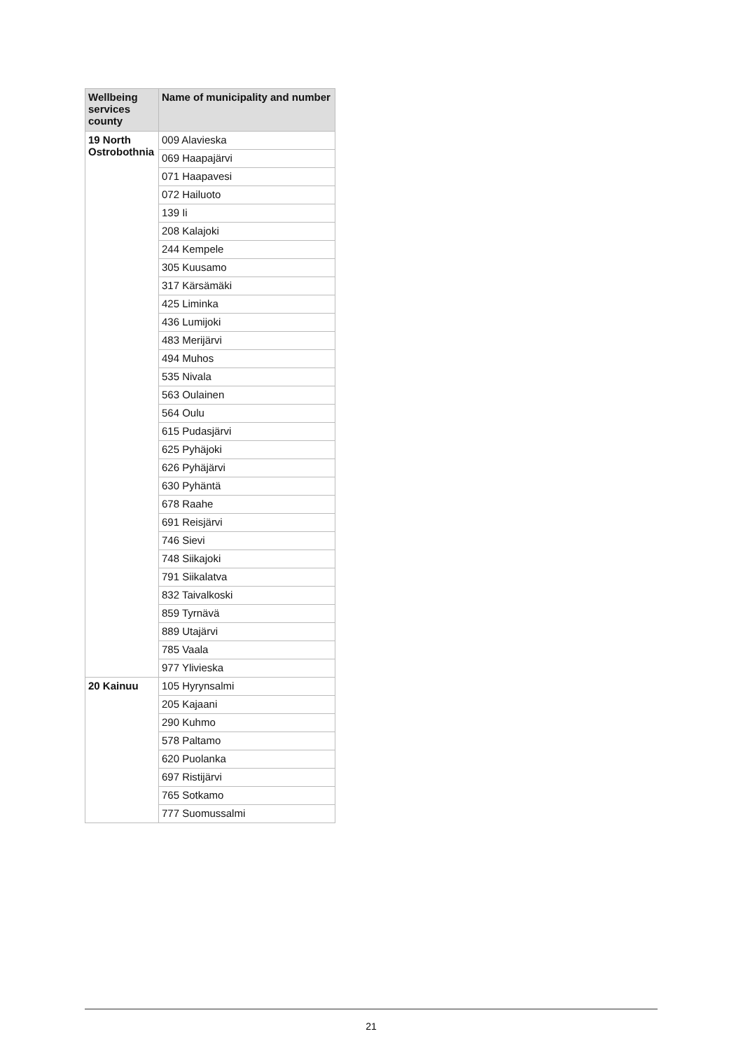| Wellbeing services county | Name of municipality and number |
| --- | --- |
| 19 North Ostrobothnia | 009 Alavieska |
| | 069 Haapajärvi |
| | 071 Haapavesi |
| | 072 Hailuoto |
| | 139 Ii |
| | 208 Kalajoki |
| | 244 Kempele |
| | 305 Kuusamo |
| | 317 Kärsämäki |
| | 425 Liminka |
| | 436 Lumijoki |
| | 483 Merijärvi |
| | 494 Muhos |
| | 535 Nivala |
| | 563 Oulainen |
| | 564 Oulu |
| | 615 Pudasjärvi |
| | 625 Pyhäjoki |
| | 626 Pyhäjärvi |
| | 630 Pyhäntä |
| | 678 Raahe |
| | 691 Reisjärvi |
| | 746 Sievi |
| | 748 Siikajoki |
| | 791 Siikalatva |
| | 832 Taivalkoski |
| | 859 Tyrnävä |
| | 889 Utajärvi |
| | 785 Vaala |
| | 977 Ylivieska |
| 20 Kainuu | 105 Hyrynsalmi |
| | 205 Kajaani |
| | 290 Kuhmo |
| | 578 Paltamo |
| | 620 Puolanka |
| | 697 Ristijärvi |
| | 765 Sotkamo |
| | 777 Suomussalmi |
21